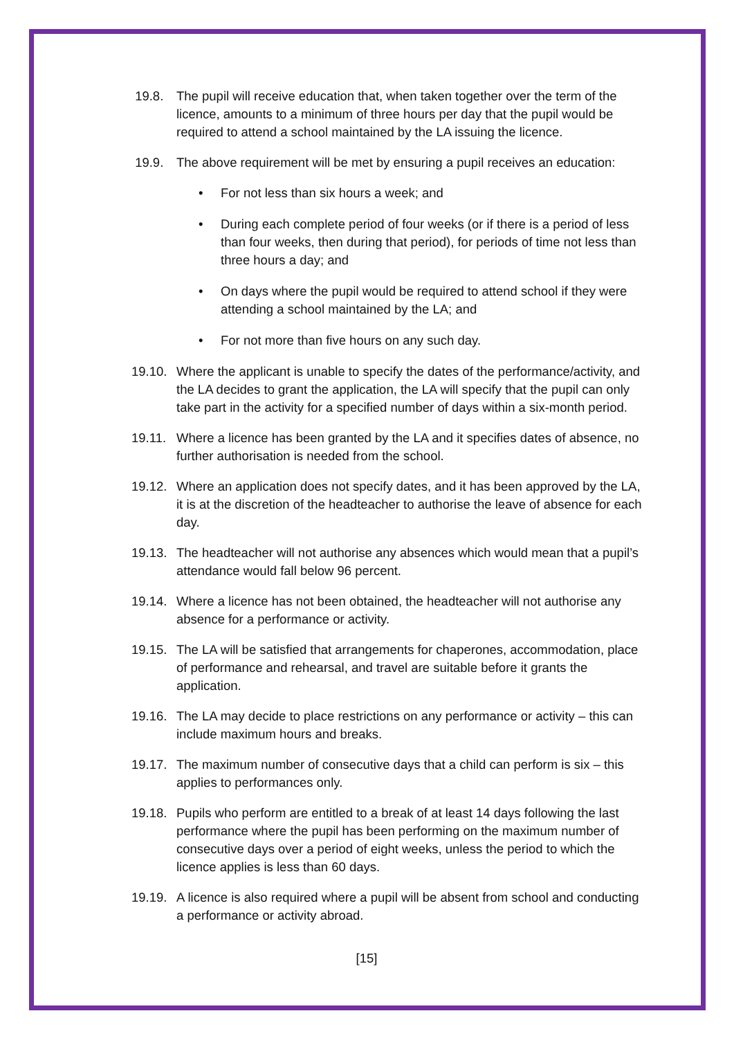19.8. The pupil will receive education that, when taken together over the term of the licence, amounts to a minimum of three hours per day that the pupil would be required to attend a school maintained by the LA issuing the licence.
19.9. The above requirement will be met by ensuring a pupil receives an education:
• For not less than six hours a week; and
• During each complete period of four weeks (or if there is a period of less than four weeks, then during that period), for periods of time not less than three hours a day; and
• On days where the pupil would be required to attend school if they were attending a school maintained by the LA; and
• For not more than five hours on any such day.
19.10.
Where the applicant is unable to specify the dates of the performance/activity, and the LA decides to grant the application, the LA will specify that the pupil can only take part in the activity for a specified number of days within a six-month period.
19.11.
Where a licence has been granted by the LA and it specifies dates of absence, no further authorisation is needed from the school.
19.12.
Where an application does not specify dates, and it has been approved by the LA, it is at the discretion of the headteacher to authorise the leave of absence for each day.
19.13.
The headteacher will not authorise any absences which would mean that a pupil’s attendance would fall below 96 percent.
19.14.
Where a licence has not been obtained, the headteacher will not authorise any absence for a performance or activity.
19.15.
The LA will be satisfied that arrangements for chaperones, accommodation, place of performance and rehearsal, and travel are suitable before it grants the application.
19.16.
The LA may decide to place restrictions on any performance or activity – this can include maximum hours and breaks.
19.17.
The maximum number of consecutive days that a child can perform is six – this applies to performances only.
19.18.
Pupils who perform are entitled to a break of at least 14 days following the last performance where the pupil has been performing on the maximum number of consecutive days over a period of eight weeks, unless the period to which the licence applies is less than 60 days.
19.19.
A licence is also required where a pupil will be absent from school and conducting a performance or activity abroad.
[15]